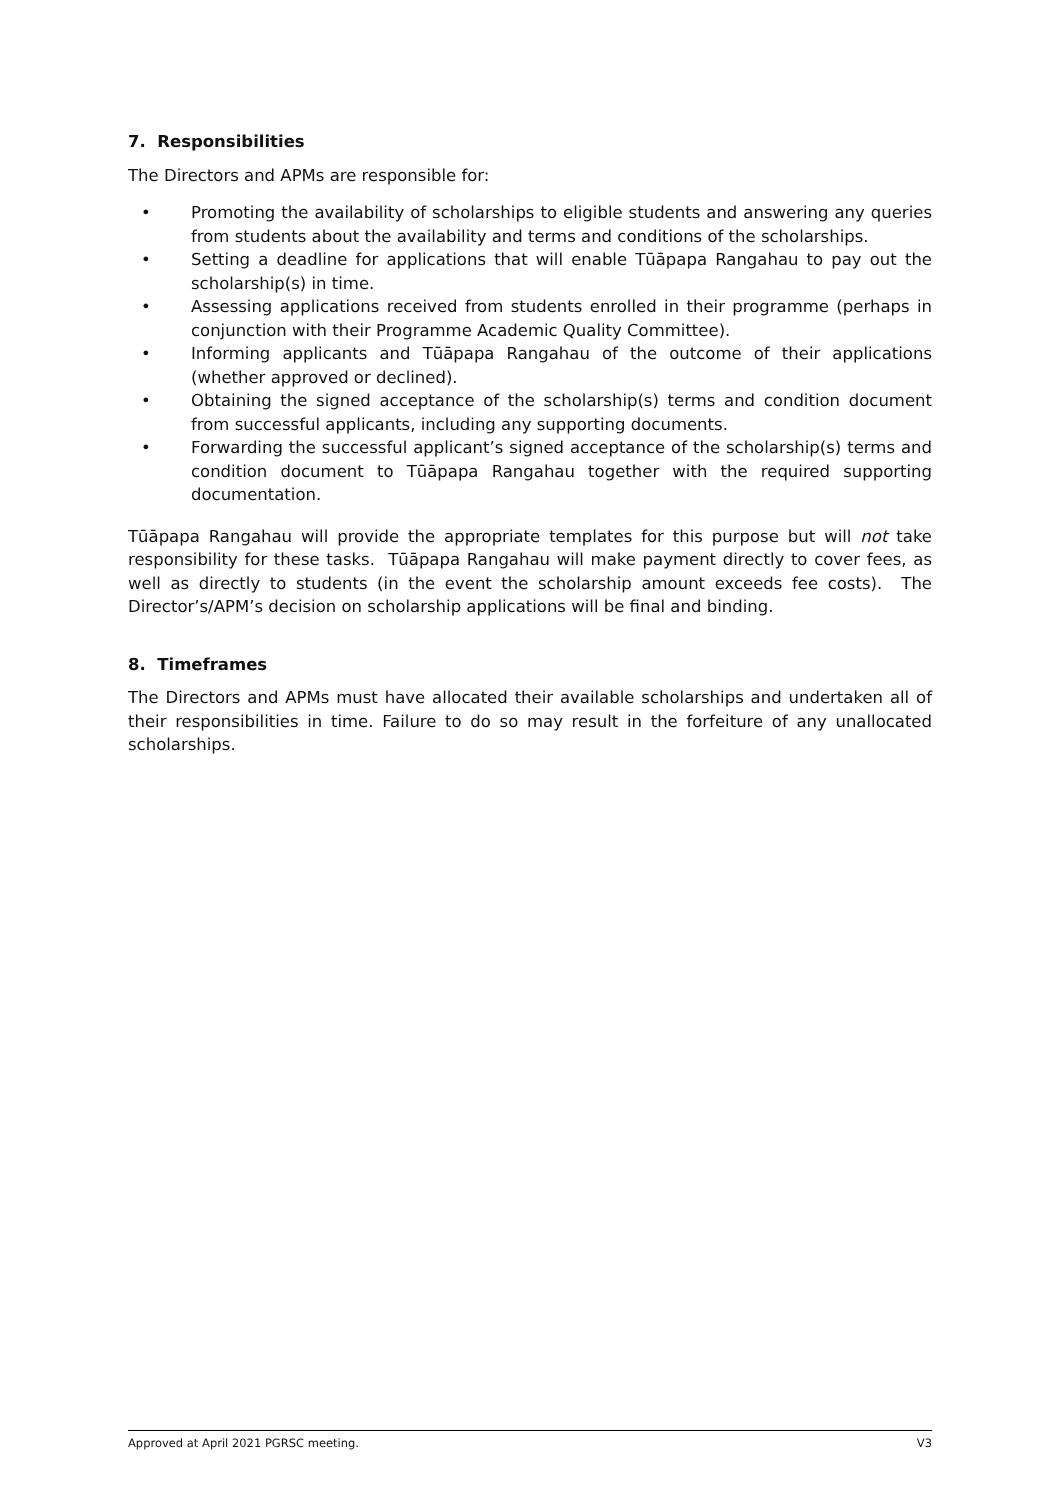7. Responsibilities
The Directors and APMs are responsible for:
• Promoting the availability of scholarships to eligible students and answering any queries from students about the availability and terms and conditions of the scholarships.
• Setting a deadline for applications that will enable Tūāpapa Rangahau to pay out the scholarship(s) in time.
• Assessing applications received from students enrolled in their programme (perhaps in conjunction with their Programme Academic Quality Committee).
• Informing applicants and Tūāpapa Rangahau of the outcome of their applications (whether approved or declined).
• Obtaining the signed acceptance of the scholarship(s) terms and condition document from successful applicants, including any supporting documents.
• Forwarding the successful applicant’s signed acceptance of the scholarship(s) terms and condition document to Tūāpapa Rangahau together with the required supporting documentation.
Tūāpapa Rangahau will provide the appropriate templates for this purpose but will not take responsibility for these tasks. Tūāpapa Rangahau will make payment directly to cover fees, as well as directly to students (in the event the scholarship amount exceeds fee costs). The Director’s/APM’s decision on scholarship applications will be final and binding.
8. Timeframes
The Directors and APMs must have allocated their available scholarships and undertaken all of their responsibilities in time. Failure to do so may result in the forfeiture of any unallocated scholarships.
Approved at April 2021 PGRSC meeting. V3